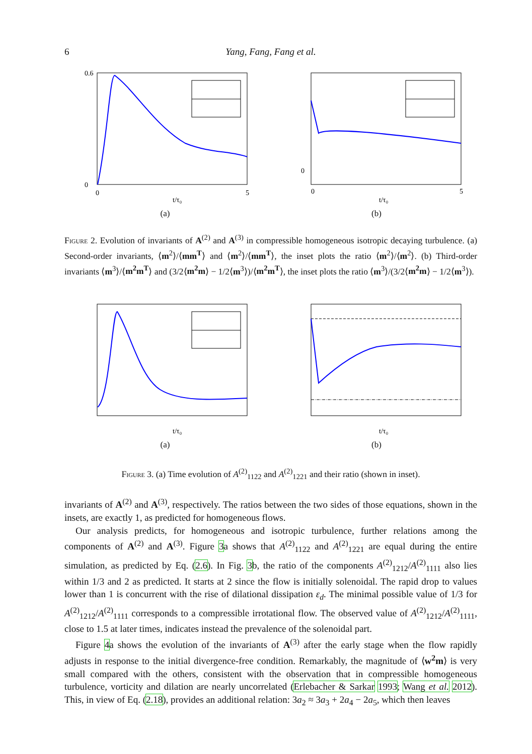6
Yang, Fang, Fang et al.
0.6
0
0
5
t/τ₀
(a)
0
0
5
t/τ₀
(b)
Figure 2. Evolution of invariants of A<sup>(2)</sup> and A<sup>(3)</sup> in compressible homogeneous isotropic decaying turbulence. (a) Second-order invariants, ⟨m<sup>2</sup>⟩/⟨mm<sup>T</sup>⟩ and ⟨m<sup>2</sup>⟩/⟨mm<sup>T</sup>⟩, the inset plots the ratio ⟨m<sup>2</sup>⟩/⟨m<sup>2</sup>⟩. (b) Third-order invariants ⟨m<sup>3</sup>⟩/⟨m<sup>2</sup>m<sup>T</sup>⟩ and (3/2⟨m<sup>2</sup>m⟩ − 1/2⟨m<sup>3</sup>⟩)/⟨m<sup>2</sup>m<sup>T</sup>⟩, the inset plots the ratio ⟨m<sup>3</sup>⟩/(3/2⟨m<sup>2</sup>m⟩ − 1/2⟨m<sup>3</sup>⟩).
t/τ₀
(a)
t/τ₀
(b)
Figure 3. (a) Time evolution of A<sup>(2)</sup><sub>1122</sub> and A<sup>(2)</sup><sub>1221</sub> and their ratio (shown in inset).
invariants of A<sup>(2)</sup> and A<sup>(3)</sup>, respectively. The ratios between the two sides of those equations, shown in the insets, are exactly 1, as predicted for homogeneous flows.
Our analysis predicts, for homogeneous and isotropic turbulence, further relations among the components of A<sup>(2)</sup> and A<sup>(3)</sup>. Figure 3a shows that A<sup>(2)</sup><sub>1122</sub> and A<sup>(2)</sup><sub>1221</sub> are equal during the entire simulation, as predicted by Eq. (2.6). In Fig. 3b, the ratio of the components A<sup>(2)</sup><sub>1212</sub>/A<sup>(2)</sup><sub>1111</sub> also lies within 1/3 and 2 as predicted. It starts at 2 since the flow is initially solenoidal. The rapid drop to values lower than 1 is concurrent with the rise of dilational dissipation ε<sub>d</sub>. The minimal possible value of 1/3 for A<sup>(2)</sup><sub>1212</sub>/A<sup>(2)</sup><sub>1111</sub> corresponds to a compressible irrotational flow. The observed value of A<sup>(2)</sup><sub>1212</sub>/A<sup>(2)</sup><sub>1111</sub>, close to 1.5 at later times, indicates instead the prevalence of the solenoidal part.
Figure 4a shows the evolution of the invariants of A<sup>(3)</sup> after the early stage when the flow rapidly adjusts in response to the initial divergence-free condition. Remarkably, the magnitude of ⟨w<sup>2</sup>m⟩ is very small compared with the others, consistent with the observation that in compressible homogeneous turbulence, vorticity and dilation are nearly uncorrelated (Erlebacher & Sarkar 1993; Wang et al. 2012). This, in view of Eq. (2.18), provides an additional relation: 3a<sub>2</sub> ≈ 3a<sub>3</sub> + 2a<sub>4</sub> − 2a<sub>5</sub>, which then leaves